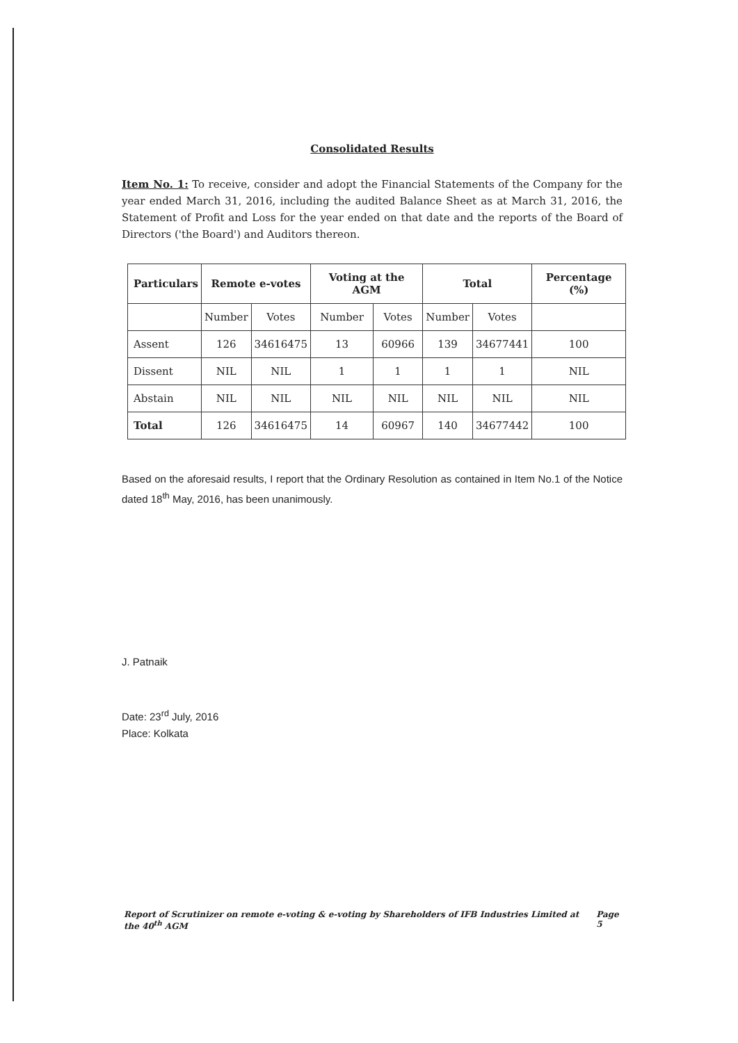Consolidated Results
Item No. 1: To receive, consider and adopt the Financial Statements of the Company for the year ended March 31, 2016, including the audited Balance Sheet as at March 31, 2016, the Statement of Profit and Loss for the year ended on that date and the reports of the Board of Directors ('the Board') and Auditors thereon.
| Particulars | Remote e-votes | | Voting at the AGM | | Total | | Percentage (%) |
| --- | --- | --- | --- | --- | --- | --- | --- |
| | Number | Votes | Number | Votes | Number | Votes | |
| Assent | 126 | 34616475 | 13 | 60966 | 139 | 34677441 | 100 |
| Dissent | NIL | NIL | 1 | 1 | 1 | 1 | NIL |
| Abstain | NIL | NIL | NIL | NIL | NIL | NIL | NIL |
| Total | 126 | 34616475 | 14 | 60967 | 140 | 34677442 | 100 |
Based on the aforesaid results, I report that the Ordinary Resolution as contained in Item No.1 of the Notice dated 18<sup>th</sup> May, 2016, has been unanimously.
J. Patnaik
Date: 23<sup>rd</sup> July, 2016
Place: Kolkata
Report of Scrutinizer on remote e-voting & e-voting by Shareholders of IFB Industries Limited at the 40<sup>th</sup> AGM Page 5